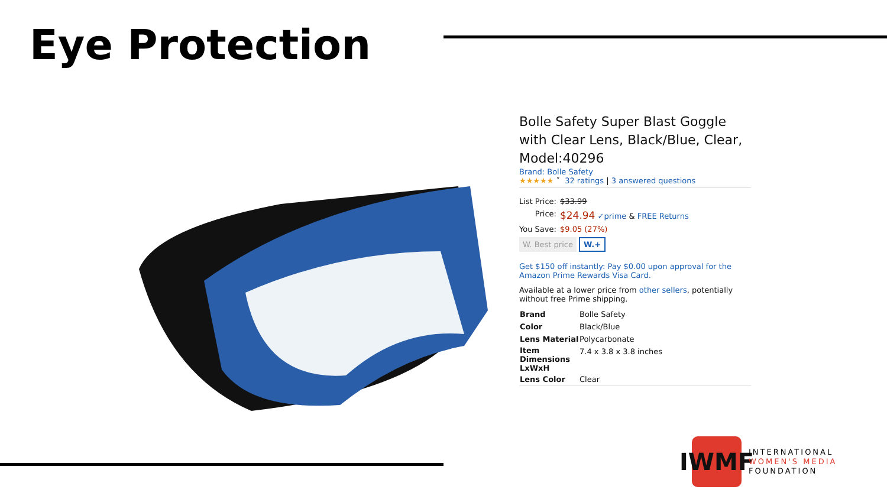Eye Protection
Bolle Safety Super Blast Goggle with Clear Lens, Black/Blue, Clear, Model:40296
Brand: Bolle Safety
★★★★★ ˅ 32 ratings | 3 answered questions
| List Price: | $33.99 |
| Price: | $24.94 ✓prime & FREE Returns |
| You Save: | $9.05 (27%) |
W. Best price W.+
Get $150 off instantly: Pay $0.00 upon approval for the Amazon Prime Rewards Visa Card.
Available at a lower price from other sellers, potentially without free Prime shipping.
| Brand | Bolle Safety |
| Color | Black/Blue |
| Lens Material | Polycarbonate |
| Item Dimensions LxWxH | 7.4 x 3.8 x 3.8 inches |
| Lens Color | Clear |
IWMF
INTERNATIONAL
WOMEN'S MEDIA
FOUNDATION